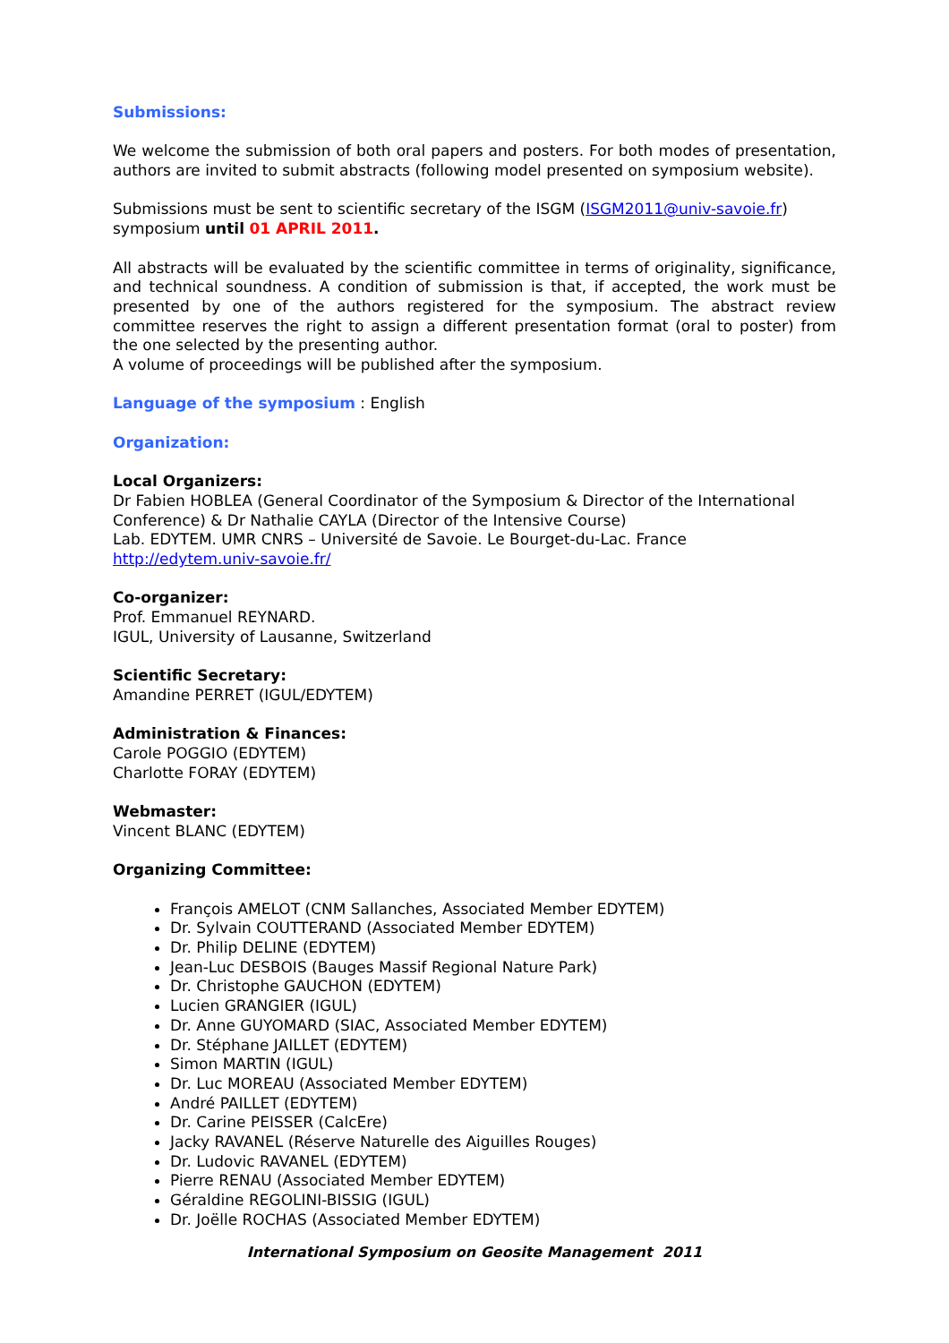Submissions:
We welcome the submission of both oral papers and posters. For both modes of presentation, authors are invited to submit abstracts (following model presented on symposium website).
Submissions must be sent to scientific secretary of the ISGM (ISGM2011@univ-savoie.fr) symposium until 01 APRIL 2011.
All abstracts will be evaluated by the scientific committee in terms of originality, significance, and technical soundness. A condition of submission is that, if accepted, the work must be presented by one of the authors registered for the symposium. The abstract review committee reserves the right to assign a different presentation format (oral to poster) from the one selected by the presenting author.
A volume of proceedings will be published after the symposium.
Language of the symposium : English
Organization:
Local Organizers:
Dr Fabien HOBLEA (General Coordinator of the Symposium & Director of the International Conference) & Dr Nathalie CAYLA (Director of the Intensive Course)
Lab. EDYTEM. UMR CNRS – Université de Savoie. Le Bourget-du-Lac. France
http://edytem.univ-savoie.fr/
Co-organizer:
Prof. Emmanuel REYNARD.
IGUL, University of Lausanne, Switzerland
Scientific Secretary:
Amandine PERRET (IGUL/EDYTEM)
Administration & Finances:
Carole POGGIO (EDYTEM)
Charlotte FORAY (EDYTEM)
Webmaster:
Vincent BLANC (EDYTEM)
Organizing Committee:
François AMELOT (CNM Sallanches, Associated Member EDYTEM)
Dr. Sylvain COUTTERAND (Associated Member EDYTEM)
Dr. Philip DELINE (EDYTEM)
Jean-Luc DESBOIS (Bauges Massif Regional Nature Park)
Dr. Christophe GAUCHON (EDYTEM)
Lucien GRANGIER (IGUL)
Dr. Anne GUYOMARD (SIAC, Associated Member EDYTEM)
Dr. Stéphane JAILLET (EDYTEM)
Simon MARTIN (IGUL)
Dr. Luc MOREAU (Associated Member EDYTEM)
André PAILLET (EDYTEM)
Dr. Carine PEISSER (CalcEre)
Jacky RAVANEL (Réserve Naturelle des Aiguilles Rouges)
Dr. Ludovic RAVANEL (EDYTEM)
Pierre RENAU (Associated Member EDYTEM)
Géraldine REGOLINI-BISSIG (IGUL)
Dr. Joëlle ROCHAS (Associated Member EDYTEM)
International Symposium on Geosite Management 2011